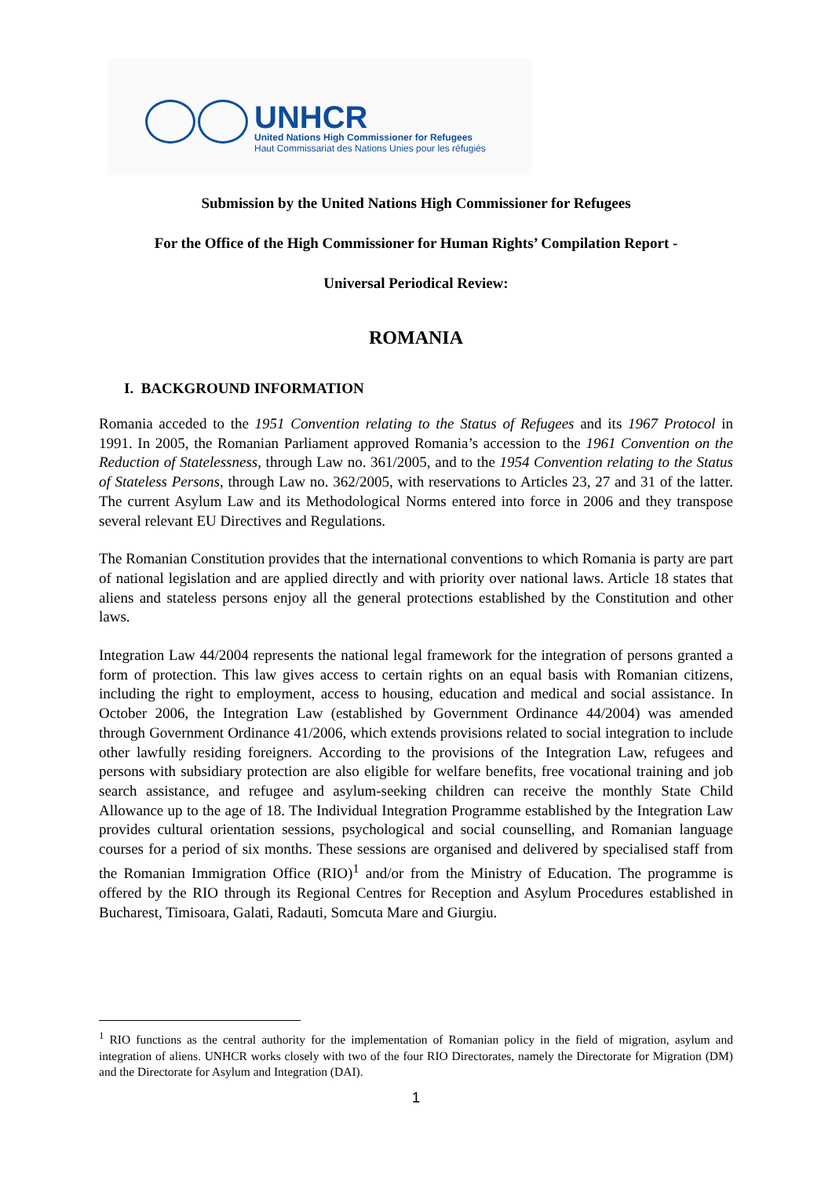UNHCR
United Nations High Commissioner for Refugees
Haut Commissariat des Nations Unies pour les réfugiés
Submission by the United Nations High Commissioner for Refugees
For the Office of the High Commissioner for Human Rights’ Compilation Report -
Universal Periodical Review:
ROMANIA
I. BACKGROUND INFORMATION
Romania acceded to the 1951 Convention relating to the Status of Refugees and its 1967 Protocol in 1991. In 2005, the Romanian Parliament approved Romania’s accession to the 1961 Convention on the Reduction of Statelessness, through Law no. 361/2005, and to the 1954 Convention relating to the Status of Stateless Persons, through Law no. 362/2005, with reservations to Articles 23, 27 and 31 of the latter. The current Asylum Law and its Methodological Norms entered into force in 2006 and they transpose several relevant EU Directives and Regulations.
The Romanian Constitution provides that the international conventions to which Romania is party are part of national legislation and are applied directly and with priority over national laws. Article 18 states that aliens and stateless persons enjoy all the general protections established by the Constitution and other laws.
Integration Law 44/2004 represents the national legal framework for the integration of persons granted a form of protection. This law gives access to certain rights on an equal basis with Romanian citizens, including the right to employment, access to housing, education and medical and social assistance. In October 2006, the Integration Law (established by Government Ordinance 44/2004) was amended through Government Ordinance 41/2006, which extends provisions related to social integration to include other lawfully residing foreigners. According to the provisions of the Integration Law, refugees and persons with subsidiary protection are also eligible for welfare benefits, free vocational training and job search assistance, and refugee and asylum-seeking children can receive the monthly State Child Allowance up to the age of 18. The Individual Integration Programme established by the Integration Law provides cultural orientation sessions, psychological and social counselling, and Romanian language courses for a period of six months. These sessions are organised and delivered by specialised staff from the Romanian Immigration Office (RIO)<sup>1</sup> and/or from the Ministry of Education. The programme is offered by the RIO through its Regional Centres for Reception and Asylum Procedures established in Bucharest, Timisoara, Galati, Radauti, Somcuta Mare and Giurgiu.
<sup>1</sup> RIO functions as the central authority for the implementation of Romanian policy in the field of migration, asylum and integration of aliens. UNHCR works closely with two of the four RIO Directorates, namely the Directorate for Migration (DM) and the Directorate for Asylum and Integration (DAI).
1